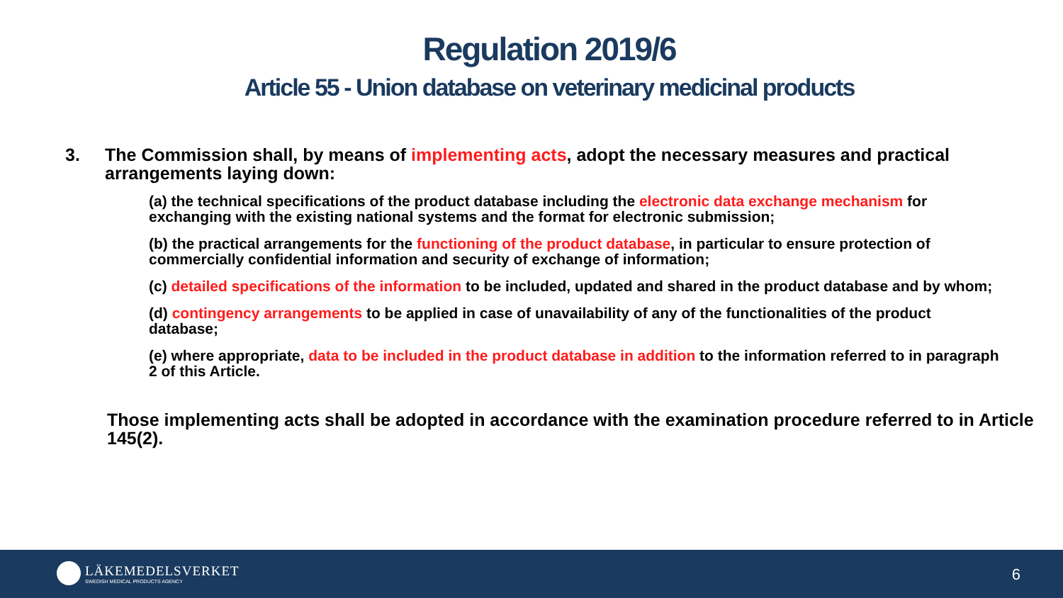Regulation 2019/6
Article 55 - Union database on veterinary medicinal products
3. The Commission shall, by means of implementing acts, adopt the necessary measures and practical arrangements laying down:
(a) the technical specifications of the product database including the electronic data exchange mechanism for exchanging with the existing national systems and the format for electronic submission;
(b) the practical arrangements for the functioning of the product database, in particular to ensure protection of commercially confidential information and security of exchange of information;
(c) detailed specifications of the information to be included, updated and shared in the product database and by whom;
(d) contingency arrangements to be applied in case of unavailability of any of the functionalities of the product database;
(e) where appropriate, data to be included in the product database in addition to the information referred to in paragraph 2 of this Article.
Those implementing acts shall be adopted in accordance with the examination procedure referred to in Article 145(2).
LÄKEMEDELSVERKET
SWEDISH MEDICAL PRODUCTS AGENCY
6